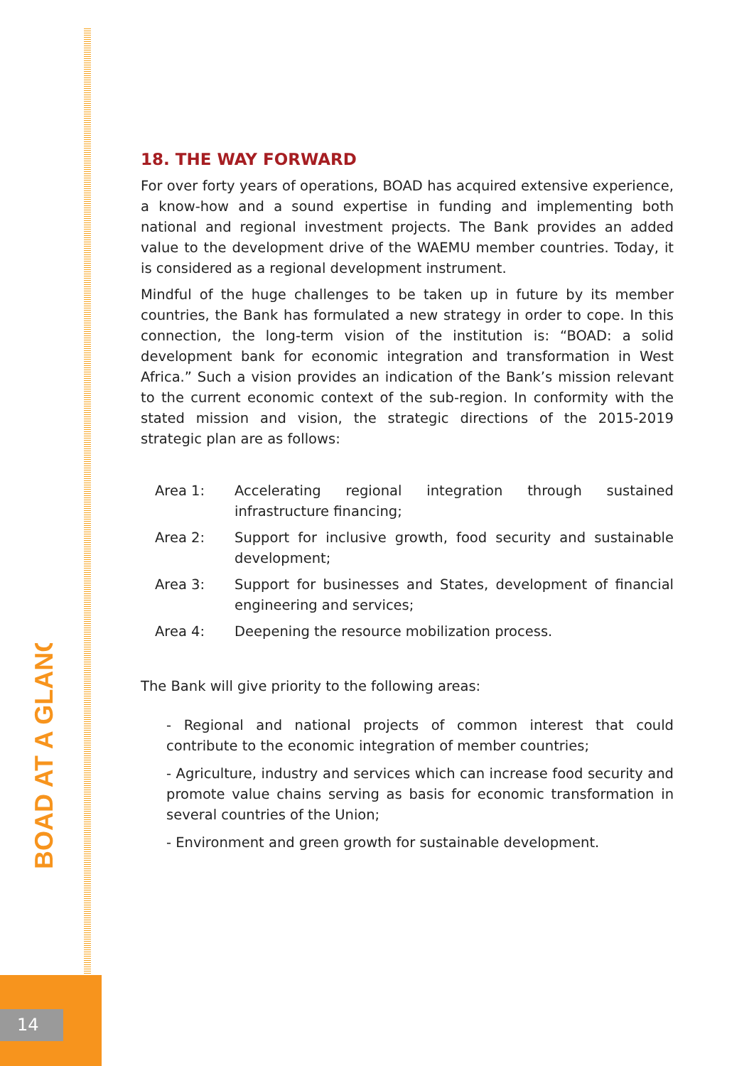BOAD AT A GLANCE
14
18. THE WAY FORWARD
For over forty years of operations, BOAD has acquired extensive experience, a know-how and a sound expertise in funding and implementing both national and regional investment projects. The Bank provides an added value to the development drive of the WAEMU member countries. Today, it is considered as a regional development instrument.
Mindful of the huge challenges to be taken up in future by its member countries, the Bank has formulated a new strategy in order to cope. In this connection, the long-term vision of the institution is: “BOAD: a solid development bank for economic integration and transformation in West Africa.” Such a vision provides an indication of the Bank’s mission relevant to the current economic context of the sub-region. In conformity with the stated mission and vision, the strategic directions of the 2015-2019 strategic plan are as follows:
| Area 1: | Accelerating regional integration through sustained infrastructure financing; |
| Area 2: | Support for inclusive growth, food security and sustainable development; |
| Area 3: | Support for businesses and States, development of financial engineering and services; |
| Area 4: | Deepening the resource mobilization process. |
The Bank will give priority to the following areas:
- Regional and national projects of common interest that could contribute to the economic integration of member countries;
- Agriculture, industry and services which can increase food security and promote value chains serving as basis for economic transformation in several countries of the Union;
- Environment and green growth for sustainable development.